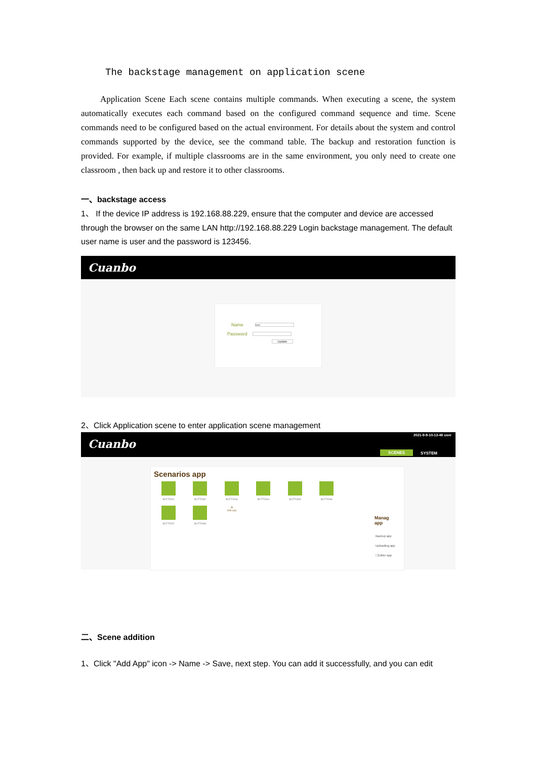The backstage management on application scene
Application Scene Each scene contains multiple commands. When executing a scene, the system automatically executes each command based on the configured command sequence and time. Scene commands need to be configured based on the actual environment. For details about the system and control commands supported by the device, see the command table. The backup and restoration function is provided. For example, if multiple classrooms are in the same environment, you only need to create one classroom , then back up and restore it to other classrooms.
一、backstage access
1、 If the device IP address is 192.168.88.229, ensure that the computer and device are accessed through the browser on the same LAN http://192.168.88.229 Login backstage management. The default user name is user and the password is 123456.
Cuanbo
Name user
Password
Update
2、Click Application scene to enter application scene management
Cuanbo
2021-9-9-10-13-48 user
SCENES SYSTEM
Scenarios app
BUTTON1 BUTTON2 BUTTON3 BUTTON4 BUTTON5 BUTTON6 BUTTON7 BUTTON8 ⊞
Add app
Manag
app
Backup app
Uploading app
☐Editor app
二、Scene addition
1、Click "Add App" icon -> Name -> Save, next step. You can add it successfully, and you can edit